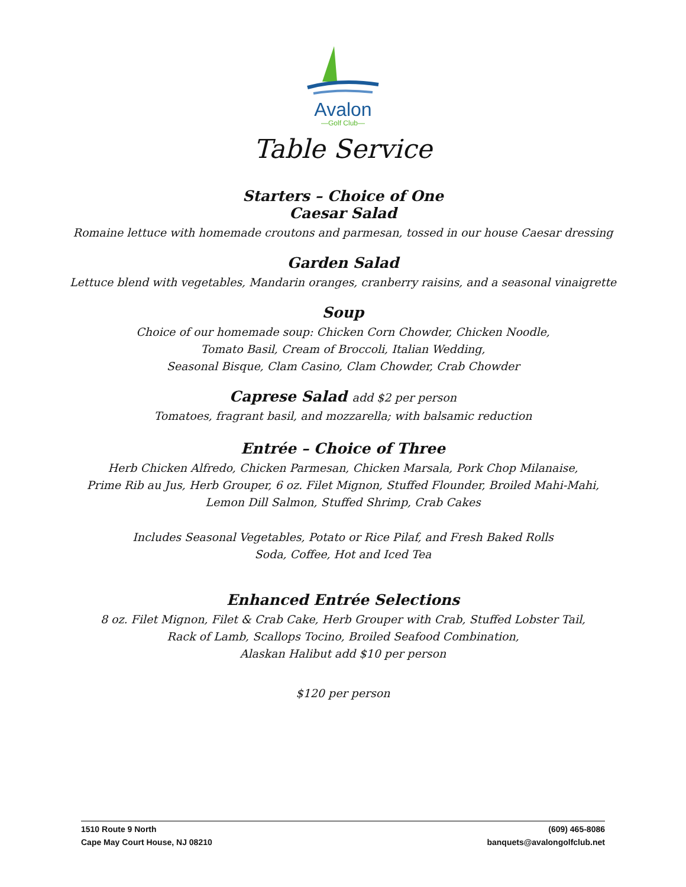Avalon
—Golf Club—
Table Service
Starters – Choice of One
Caesar Salad
Romaine lettuce with homemade croutons and parmesan, tossed in our house Caesar dressing
Garden Salad
Lettuce blend with vegetables, Mandarin oranges, cranberry raisins, and a seasonal vinaigrette
Soup
Choice of our homemade soup: Chicken Corn Chowder, Chicken Noodle,
Tomato Basil, Cream of Broccoli, Italian Wedding,
Seasonal Bisque, Clam Casino, Clam Chowder, Crab Chowder
Caprese Salad add $2 per person
Tomatoes, fragrant basil, and mozzarella; with balsamic reduction
Entrée – Choice of Three
Herb Chicken Alfredo, Chicken Parmesan, Chicken Marsala, Pork Chop Milanaise,
Prime Rib au Jus, Herb Grouper, 6 oz. Filet Mignon, Stuffed Flounder, Broiled Mahi-Mahi,
Lemon Dill Salmon, Stuffed Shrimp, Crab Cakes
Includes Seasonal Vegetables, Potato or Rice Pilaf, and Fresh Baked Rolls
Soda, Coffee, Hot and Iced Tea
Enhanced Entrée Selections
8 oz. Filet Mignon, Filet & Crab Cake, Herb Grouper with Crab, Stuffed Lobster Tail,
Rack of Lamb, Scallops Tocino, Broiled Seafood Combination,
Alaskan Halibut add $10 per person
$120 per person
1510 Route 9 North
Cape May Court House, NJ 08210
(609) 465-8086
banquets@avalongolfclub.net